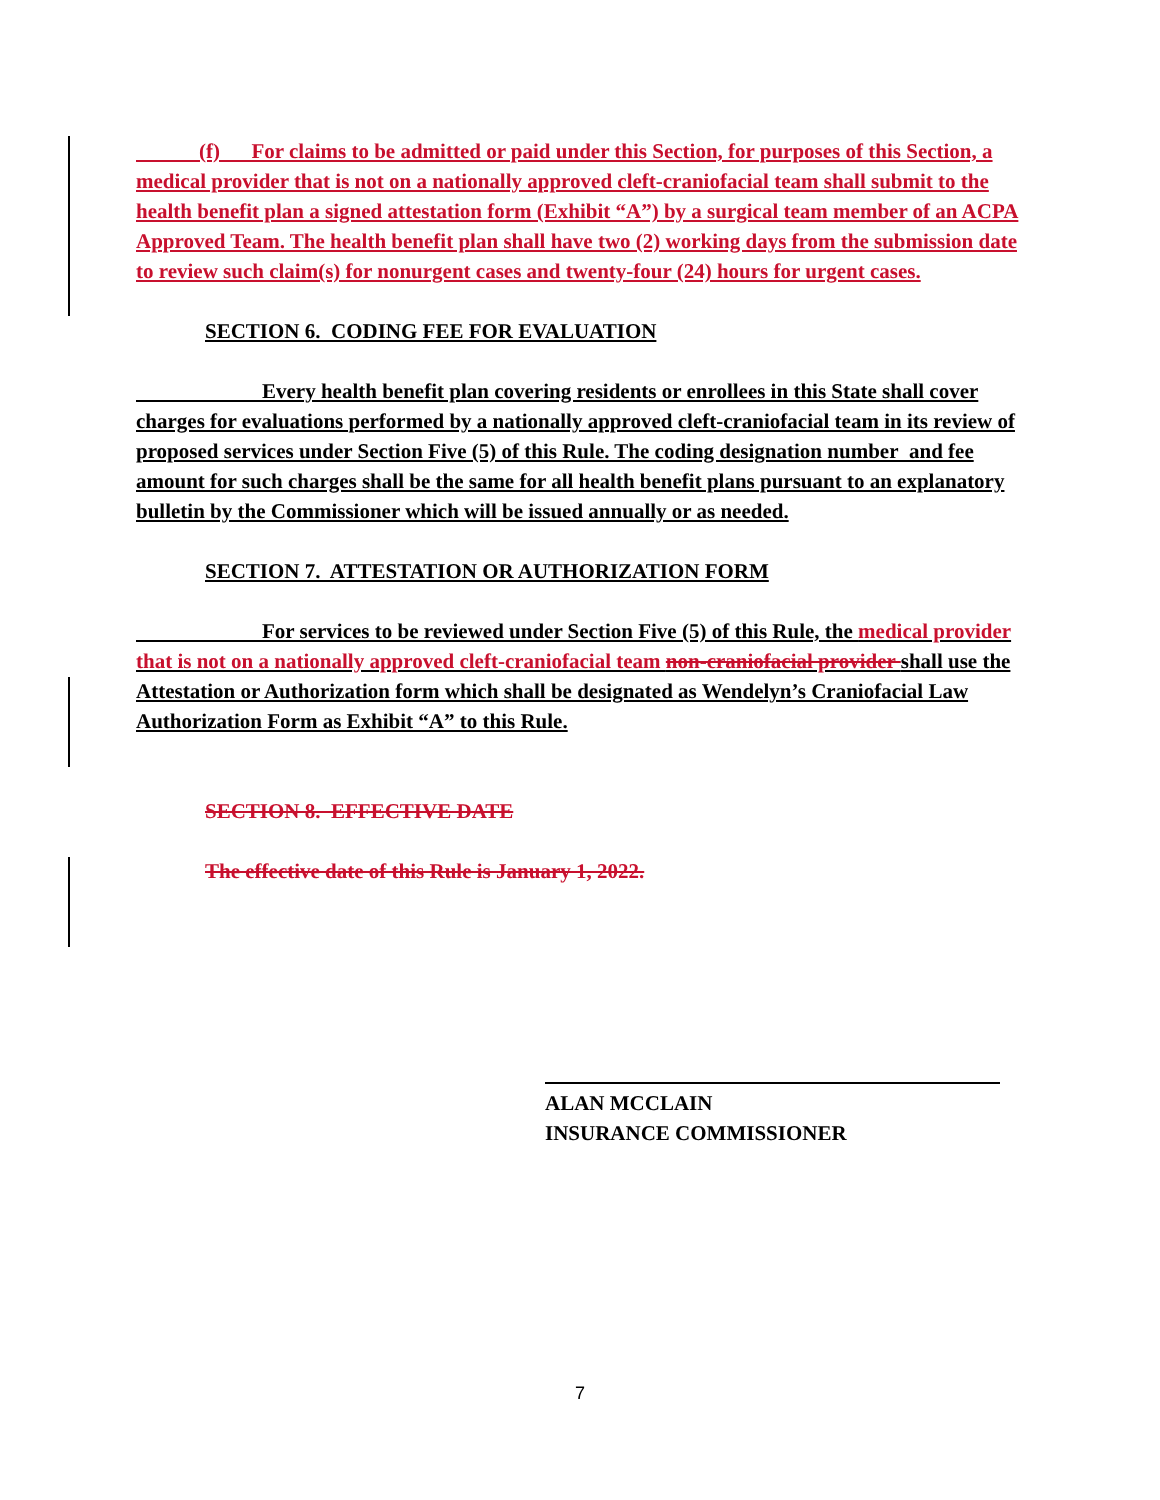(f)  For claims to be admitted or paid under this Section, for purposes of this Section, a medical provider that is not on a nationally approved cleft-craniofacial team shall submit to the health benefit plan a signed attestation form (Exhibit “A”) by a surgical team member of an ACPA Approved Team. The health benefit plan shall have two (2) working days from the submission date to review such claim(s) for nonurgent cases and twenty-four (24) hours for urgent cases.
SECTION 6. CODING FEE FOR EVALUATION
      Every health benefit plan covering residents or enrollees in this State shall cover charges for evaluations performed by a nationally approved cleft-craniofacial team in its review of proposed services under Section Five (5) of this Rule. The coding designation number and fee amount for such charges shall be the same for all health benefit plans pursuant to an explanatory bulletin by the Commissioner which will be issued annually or as needed.
SECTION 7. ATTESTATION OR AUTHORIZATION FORM
      For services to be reviewed under Section Five (5) of this Rule, the medical provider that is not on a nationally approved cleft-craniofacial team non-craniofacial provider shall use the Attestation or Authorization form which shall be designated as Wendelyn’s Craniofacial Law Authorization Form as Exhibit “A” to this Rule.
SECTION 8. EFFECTIVE DATE
The effective date of this Rule is January 1, 2022.
ALAN MCCLAIN
INSURANCE COMMISSIONER
7